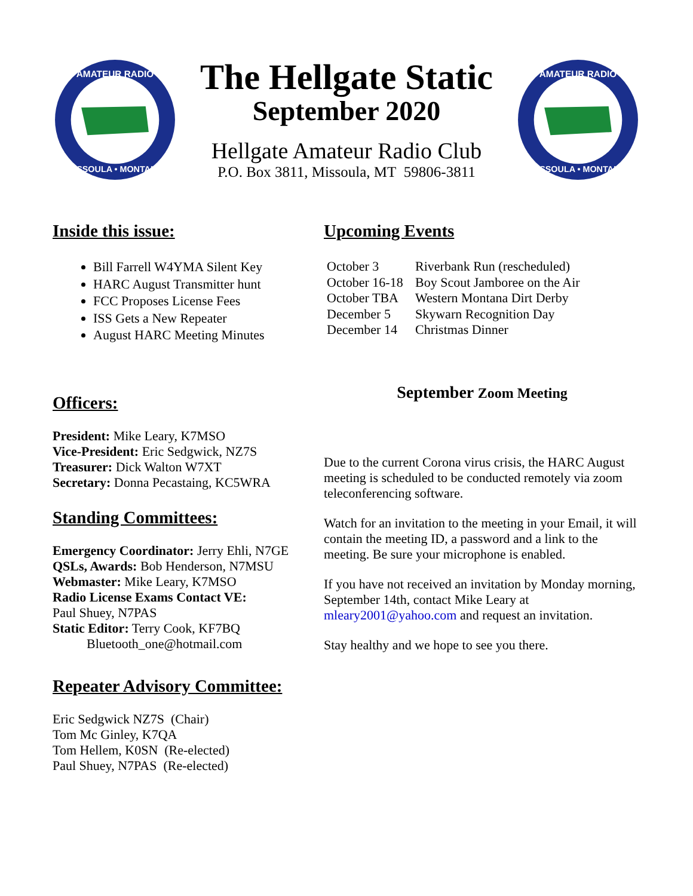AMATEUR RADIO
MISSOULA • MONTANA
The Hellgate Static
September 2020
Hellgate Amateur Radio Club
P.O. Box 3811, Missoula, MT 59806-3811
AMATEUR RADIO
MISSOULA • MONTANA
Inside this issue:
Bill Farrell W4YMA Silent Key
HARC August Transmitter hunt
FCC Proposes License Fees
ISS Gets a New Repeater
August HARC Meeting Minutes
Upcoming Events
October 3 Riverbank Run (rescheduled)
October 16-18 Boy Scout Jamboree on the Air
October TBA Western Montana Dirt Derby
December 5 Skywarn Recognition Day
December 14 Christmas Dinner
Officers:
President: Mike Leary, K7MSO
Vice-President: Eric Sedgwick, NZ7S
Treasurer: Dick Walton W7XT
Secretary: Donna Pecastaing, KC5WRA
Standing Committees:
Emergency Coordinator: Jerry Ehli, N7GE
QSLs, Awards: Bob Henderson, N7MSU
Webmaster: Mike Leary, K7MSO
Radio License Exams Contact VE:
Paul Shuey, N7PAS
Static Editor: Terry Cook, KF7BQ
Bluetooth_one@hotmail.com
Repeater Advisory Committee:
Eric Sedgwick NZ7S (Chair)
Tom Mc Ginley, K7QA
Tom Hellem, K0SN (Re-elected)
Paul Shuey, N7PAS (Re-elected)
September Zoom Meeting
Due to the current Corona virus crisis, the HARC August meeting is scheduled to be conducted remotely via zoom teleconferencing software.
Watch for an invitation to the meeting in your Email, it will contain the meeting ID, a password and a link to the meeting. Be sure your microphone is enabled.
If you have not received an invitation by Monday morning, September 14th, contact Mike Leary at mleary2001@yahoo.com and request an invitation.
Stay healthy and we hope to see you there.